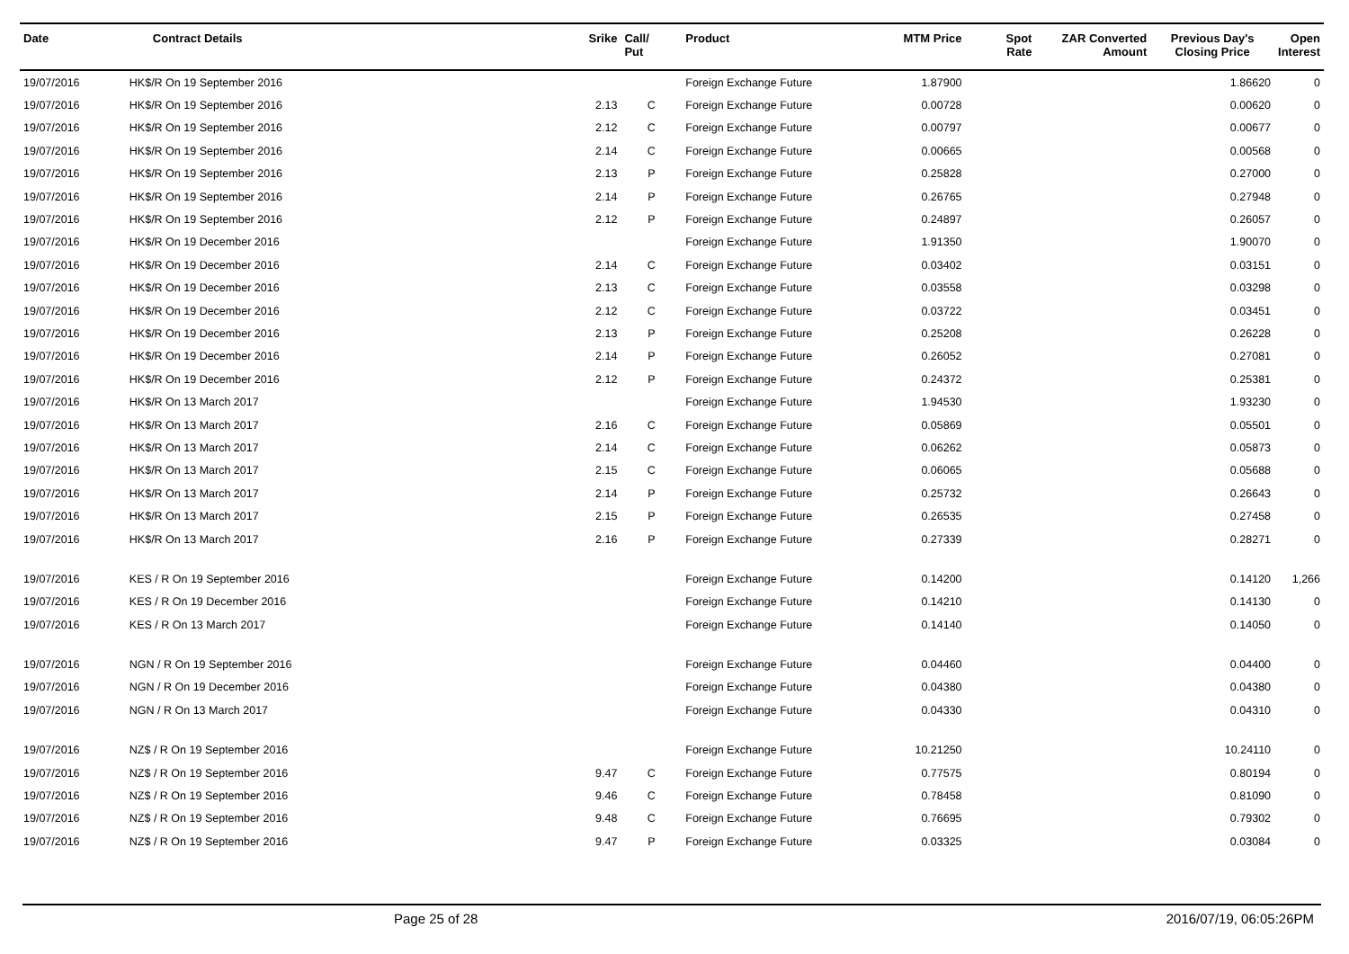| Date | Contract Details | Srike | Call/ Put | Product | MTM Price | Spot Rate | ZAR Converted Amount | Previous Day's Closing Price | Open Interest |
| --- | --- | --- | --- | --- | --- | --- | --- | --- | --- |
| 19/07/2016 | HK$/R On 19 September 2016 | | | Foreign Exchange Future | 1.87900 | | | 1.86620 | 0 |
| 19/07/2016 | HK$/R On 19 September 2016 | 2.13 | C | Foreign Exchange Future | 0.00728 | | | 0.00620 | 0 |
| 19/07/2016 | HK$/R On 19 September 2016 | 2.12 | C | Foreign Exchange Future | 0.00797 | | | 0.00677 | 0 |
| 19/07/2016 | HK$/R On 19 September 2016 | 2.14 | C | Foreign Exchange Future | 0.00665 | | | 0.00568 | 0 |
| 19/07/2016 | HK$/R On 19 September 2016 | 2.13 | P | Foreign Exchange Future | 0.25828 | | | 0.27000 | 0 |
| 19/07/2016 | HK$/R On 19 September 2016 | 2.14 | P | Foreign Exchange Future | 0.26765 | | | 0.27948 | 0 |
| 19/07/2016 | HK$/R On 19 September 2016 | 2.12 | P | Foreign Exchange Future | 0.24897 | | | 0.26057 | 0 |
| 19/07/2016 | HK$/R On 19 December 2016 | | | Foreign Exchange Future | 1.91350 | | | 1.90070 | 0 |
| 19/07/2016 | HK$/R On 19 December 2016 | 2.14 | C | Foreign Exchange Future | 0.03402 | | | 0.03151 | 0 |
| 19/07/2016 | HK$/R On 19 December 2016 | 2.13 | C | Foreign Exchange Future | 0.03558 | | | 0.03298 | 0 |
| 19/07/2016 | HK$/R On 19 December 2016 | 2.12 | C | Foreign Exchange Future | 0.03722 | | | 0.03451 | 0 |
| 19/07/2016 | HK$/R On 19 December 2016 | 2.13 | P | Foreign Exchange Future | 0.25208 | | | 0.26228 | 0 |
| 19/07/2016 | HK$/R On 19 December 2016 | 2.14 | P | Foreign Exchange Future | 0.26052 | | | 0.27081 | 0 |
| 19/07/2016 | HK$/R On 19 December 2016 | 2.12 | P | Foreign Exchange Future | 0.24372 | | | 0.25381 | 0 |
| 19/07/2016 | HK$/R On 13 March 2017 | | | Foreign Exchange Future | 1.94530 | | | 1.93230 | 0 |
| 19/07/2016 | HK$/R On 13 March 2017 | 2.16 | C | Foreign Exchange Future | 0.05869 | | | 0.05501 | 0 |
| 19/07/2016 | HK$/R On 13 March 2017 | 2.14 | C | Foreign Exchange Future | 0.06262 | | | 0.05873 | 0 |
| 19/07/2016 | HK$/R On 13 March 2017 | 2.15 | C | Foreign Exchange Future | 0.06065 | | | 0.05688 | 0 |
| 19/07/2016 | HK$/R On 13 March 2017 | 2.14 | P | Foreign Exchange Future | 0.25732 | | | 0.26643 | 0 |
| 19/07/2016 | HK$/R On 13 March 2017 | 2.15 | P | Foreign Exchange Future | 0.26535 | | | 0.27458 | 0 |
| 19/07/2016 | HK$/R On 13 March 2017 | 2.16 | P | Foreign Exchange Future | 0.27339 | | | 0.28271 | 0 |
| 19/07/2016 | KES / R On 19 September 2016 | | | Foreign Exchange Future | 0.14200 | | | 0.14120 | 1,266 |
| 19/07/2016 | KES / R On 19 December 2016 | | | Foreign Exchange Future | 0.14210 | | | 0.14130 | 0 |
| 19/07/2016 | KES / R On 13 March 2017 | | | Foreign Exchange Future | 0.14140 | | | 0.14050 | 0 |
| 19/07/2016 | NGN / R On 19 September 2016 | | | Foreign Exchange Future | 0.04460 | | | 0.04400 | 0 |
| 19/07/2016 | NGN / R On 19 December 2016 | | | Foreign Exchange Future | 0.04380 | | | 0.04380 | 0 |
| 19/07/2016 | NGN / R On 13 March 2017 | | | Foreign Exchange Future | 0.04330 | | | 0.04310 | 0 |
| 19/07/2016 | NZ$ / R On 19 September 2016 | | | Foreign Exchange Future | 10.21250 | | | 10.24110 | 0 |
| 19/07/2016 | NZ$ / R On 19 September 2016 | 9.47 | C | Foreign Exchange Future | 0.77575 | | | 0.80194 | 0 |
| 19/07/2016 | NZ$ / R On 19 September 2016 | 9.46 | C | Foreign Exchange Future | 0.78458 | | | 0.81090 | 0 |
| 19/07/2016 | NZ$ / R On 19 September 2016 | 9.48 | C | Foreign Exchange Future | 0.76695 | | | 0.79302 | 0 |
| 19/07/2016 | NZ$ / R On 19 September 2016 | 9.47 | P | Foreign Exchange Future | 0.03325 | | | 0.03084 | 0 |
Page 25 of 28 2016/07/19, 06:05:26PM